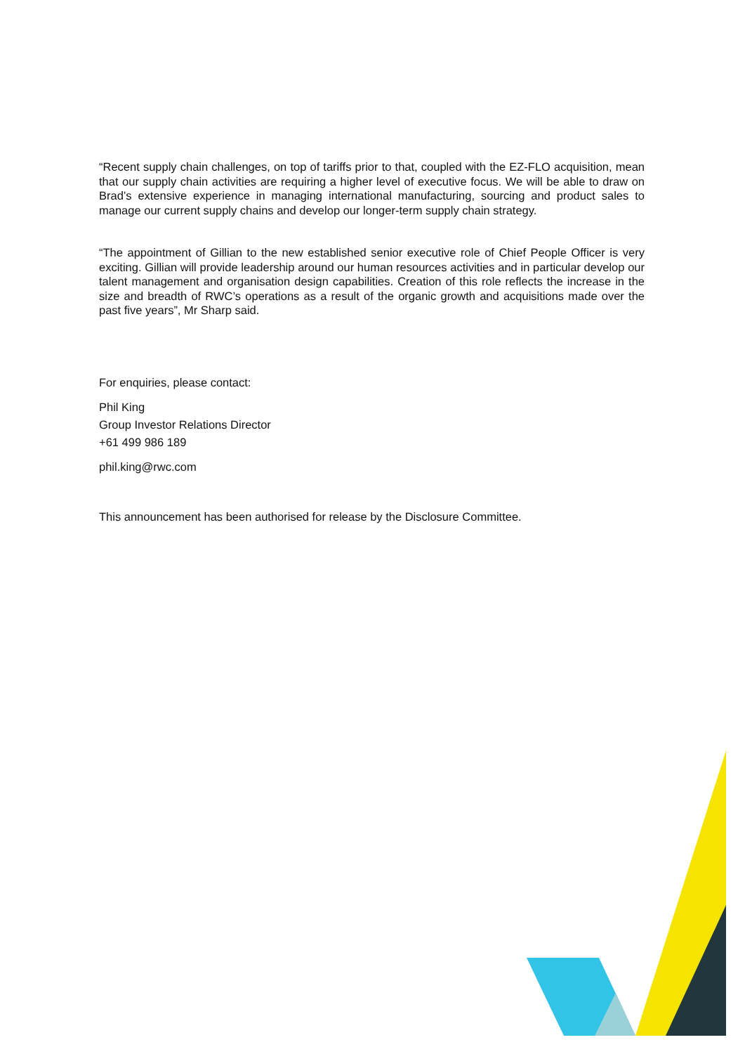“Recent supply chain challenges, on top of tariffs prior to that, coupled with the EZ-FLO acquisition, mean that our supply chain activities are requiring a higher level of executive focus. We will be able to draw on Brad’s extensive experience in managing international manufacturing, sourcing and product sales to manage our current supply chains and develop our longer-term supply chain strategy.
“The appointment of Gillian to the new established senior executive role of Chief People Officer is very exciting. Gillian will provide leadership around our human resources activities and in particular develop our talent management and organisation design capabilities. Creation of this role reflects the increase in the size and breadth of RWC’s operations as a result of the organic growth and acquisitions made over the past five years”, Mr Sharp said.
For enquiries, please contact:
Phil King
Group Investor Relations Director
+61 499 986 189
phil.king@rwc.com
This announcement has been authorised for release by the Disclosure Committee.